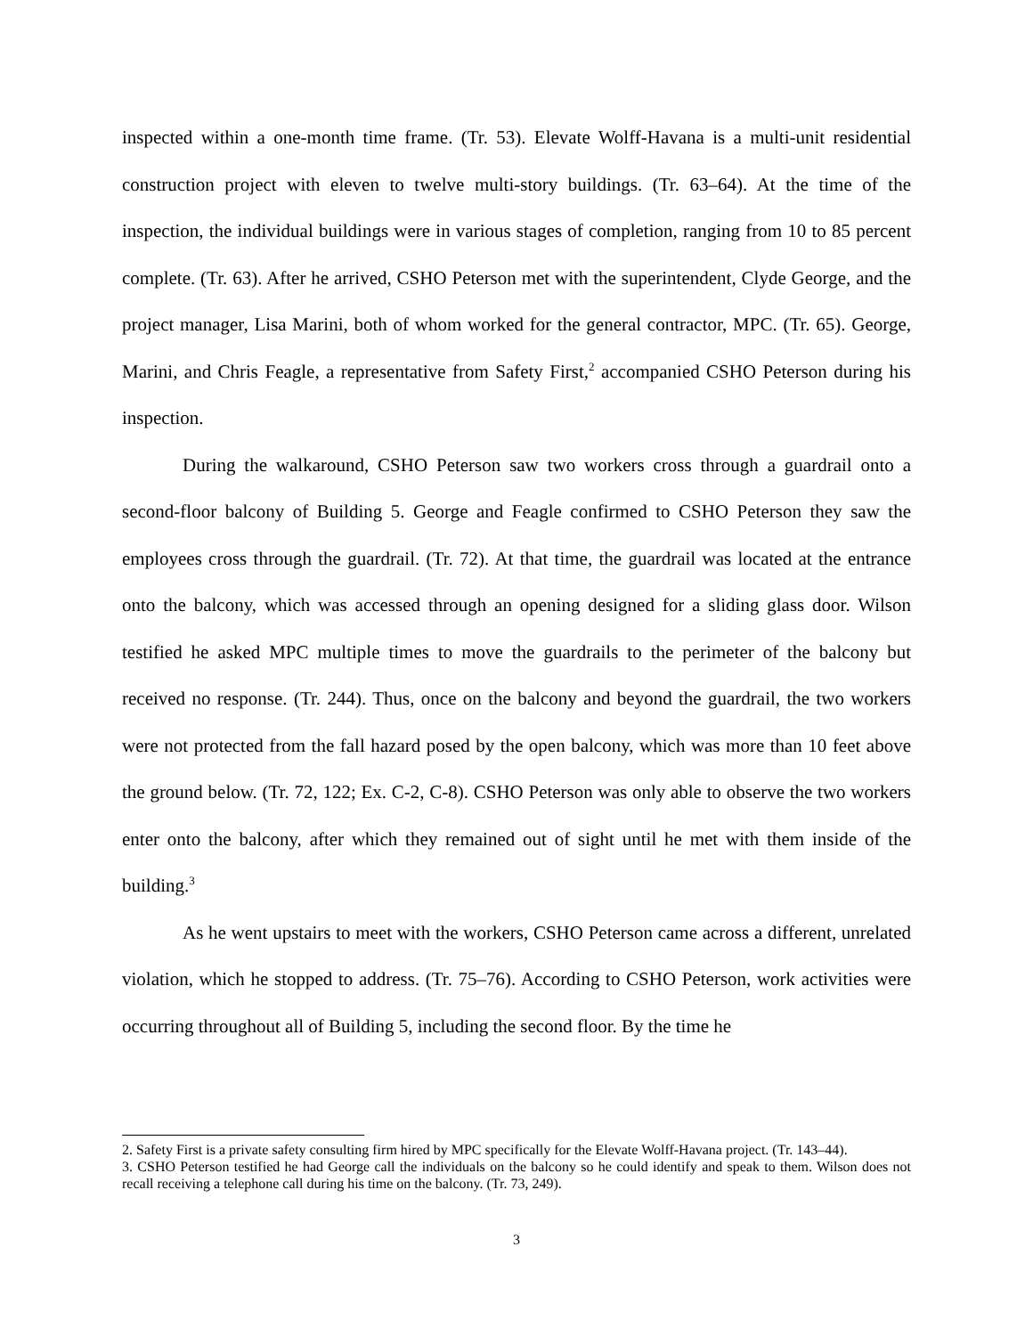inspected within a one-month time frame. (Tr. 53). Elevate Wolff-Havana is a multi-unit residential construction project with eleven to twelve multi-story buildings. (Tr. 63–64). At the time of the inspection, the individual buildings were in various stages of completion, ranging from 10 to 85 percent complete. (Tr. 63). After he arrived, CSHO Peterson met with the superintendent, Clyde George, and the project manager, Lisa Marini, both of whom worked for the general contractor, MPC. (Tr. 65). George, Marini, and Chris Feagle, a representative from Safety First,<sup>2</sup> accompanied CSHO Peterson during his inspection.
During the walkaround, CSHO Peterson saw two workers cross through a guardrail onto a second-floor balcony of Building 5. George and Feagle confirmed to CSHO Peterson they saw the employees cross through the guardrail. (Tr. 72). At that time, the guardrail was located at the entrance onto the balcony, which was accessed through an opening designed for a sliding glass door. Wilson testified he asked MPC multiple times to move the guardrails to the perimeter of the balcony but received no response. (Tr. 244). Thus, once on the balcony and beyond the guardrail, the two workers were not protected from the fall hazard posed by the open balcony, which was more than 10 feet above the ground below. (Tr. 72, 122; Ex. C-2, C-8). CSHO Peterson was only able to observe the two workers enter onto the balcony, after which they remained out of sight until he met with them inside of the building.<sup>3</sup>
As he went upstairs to meet with the workers, CSHO Peterson came across a different, unrelated violation, which he stopped to address. (Tr. 75–76). According to CSHO Peterson, work activities were occurring throughout all of Building 5, including the second floor. By the time he
2. Safety First is a private safety consulting firm hired by MPC specifically for the Elevate Wolff-Havana project. (Tr. 143–44).
3. CSHO Peterson testified he had George call the individuals on the balcony so he could identify and speak to them. Wilson does not recall receiving a telephone call during his time on the balcony. (Tr. 73, 249).
3